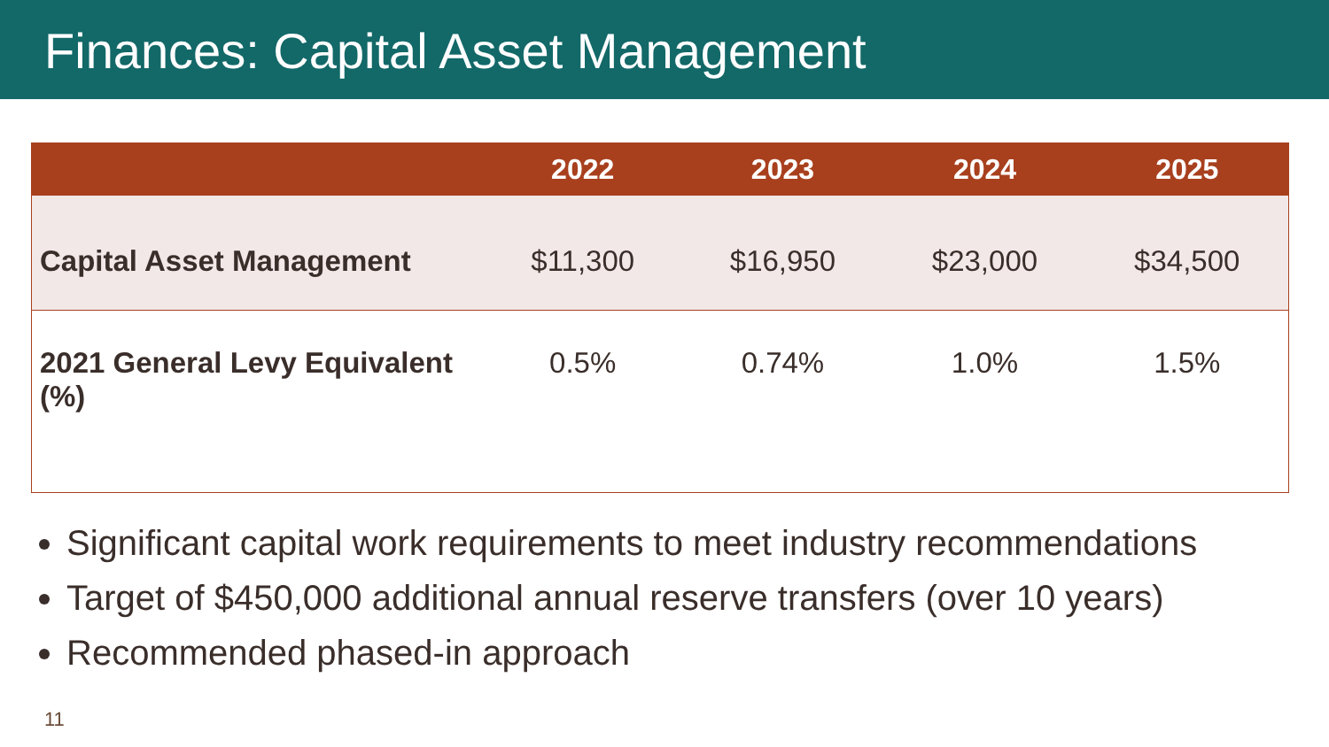Finances: Capital Asset Management
| | 2022 | 2023 | 2024 | 2025 |
| --- | --- | --- | --- | --- |
| Capital Asset Management | $11,300 | $16,950 | $23,000 | $34,500 |
| 2021 General Levy Equivalent (%) | 0.5% | 0.74% | 1.0% | 1.5% |
Significant capital work requirements to meet industry recommendations
Target of $450,000 additional annual reserve transfers (over 10 years)
Recommended phased-in approach
11